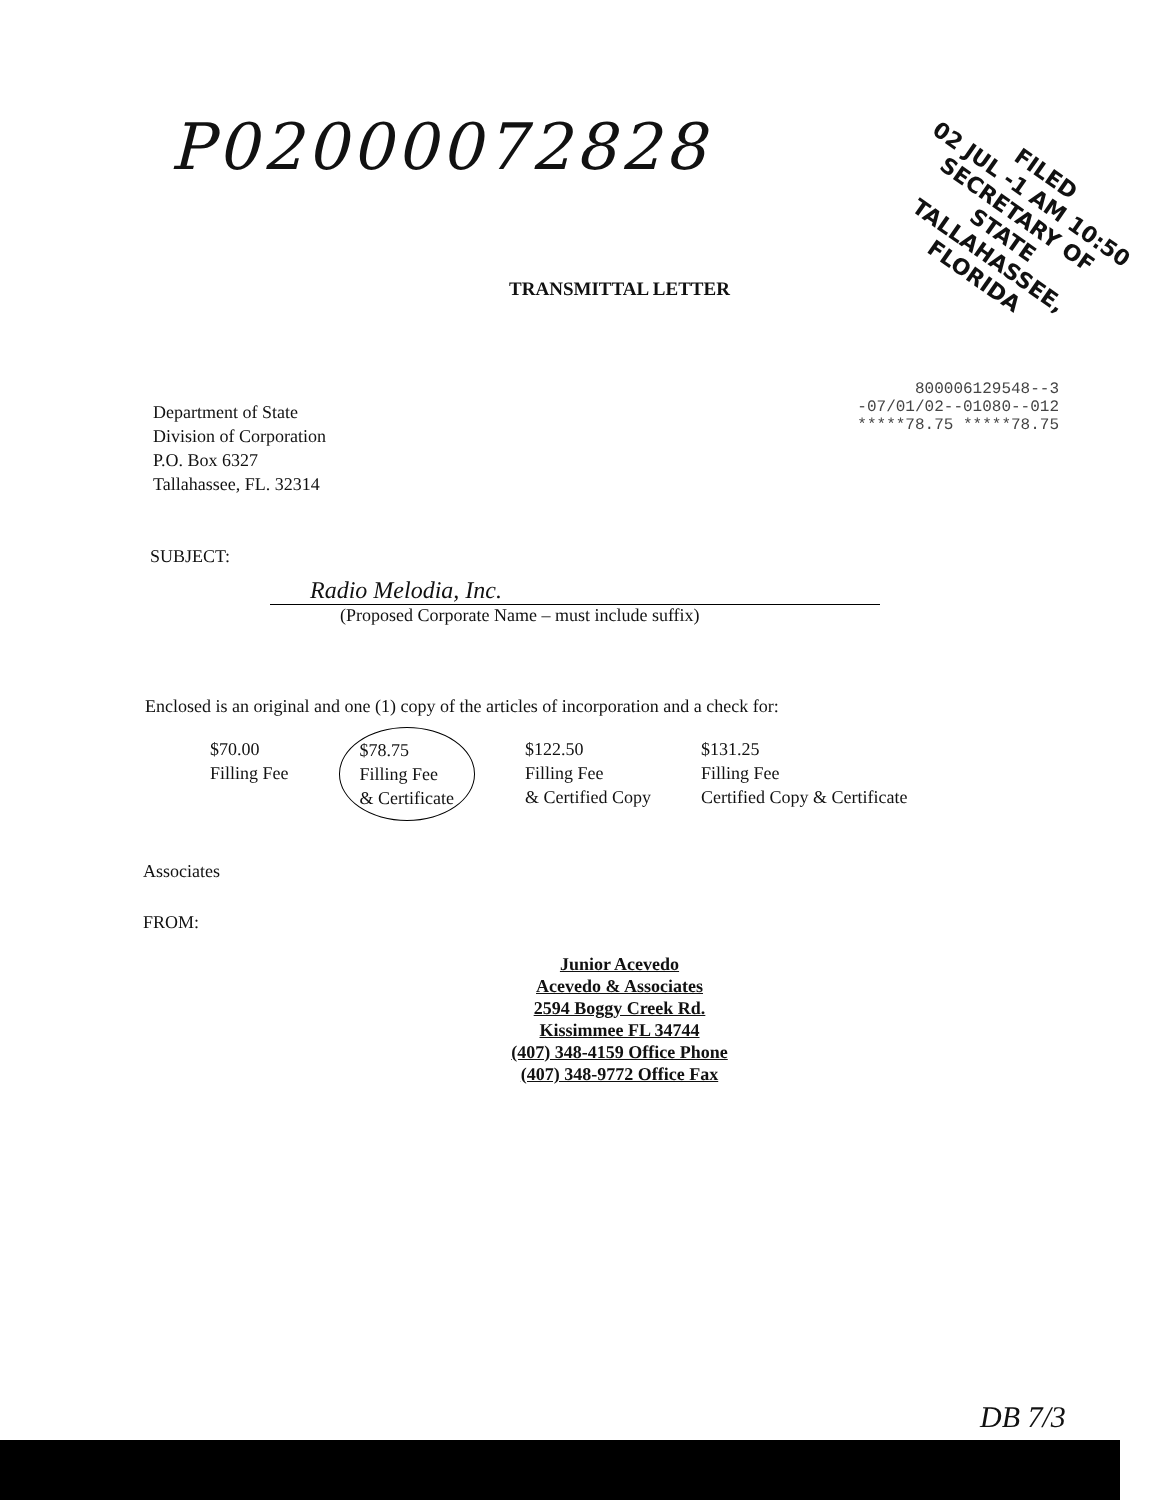P02000072828
FILED
02 JUL -1 AM 10:50
SECRETARY OF STATE
TALLAHASSEE, FLORIDA
TRANSMITTAL LETTER
Department of State
Division of Corporation
P.O. Box 6327
Tallahassee, FL. 32314
800006129548--3
-07/01/02--01080--012
*****78.75 *****78.75
SUBJECT:
Radio Melodia, Inc.
(Proposed Corporate Name – must include suffix)
Enclosed is an original and one (1) copy of the articles of incorporation and a check for:
$70.00
Filling Fee
$78.75
Filling Fee
& Certificate
$122.50
Filling Fee
& Certified Copy
$131.25
Filling Fee
Certified Copy & Certificate
Associates
FROM:
Junior Acevedo
Acevedo & Associates
2594 Boggy Creek Rd.
Kissimmee FL 34744
(407) 348-4159 Office Phone
(407) 348-9772 Office Fax
DB 7/3